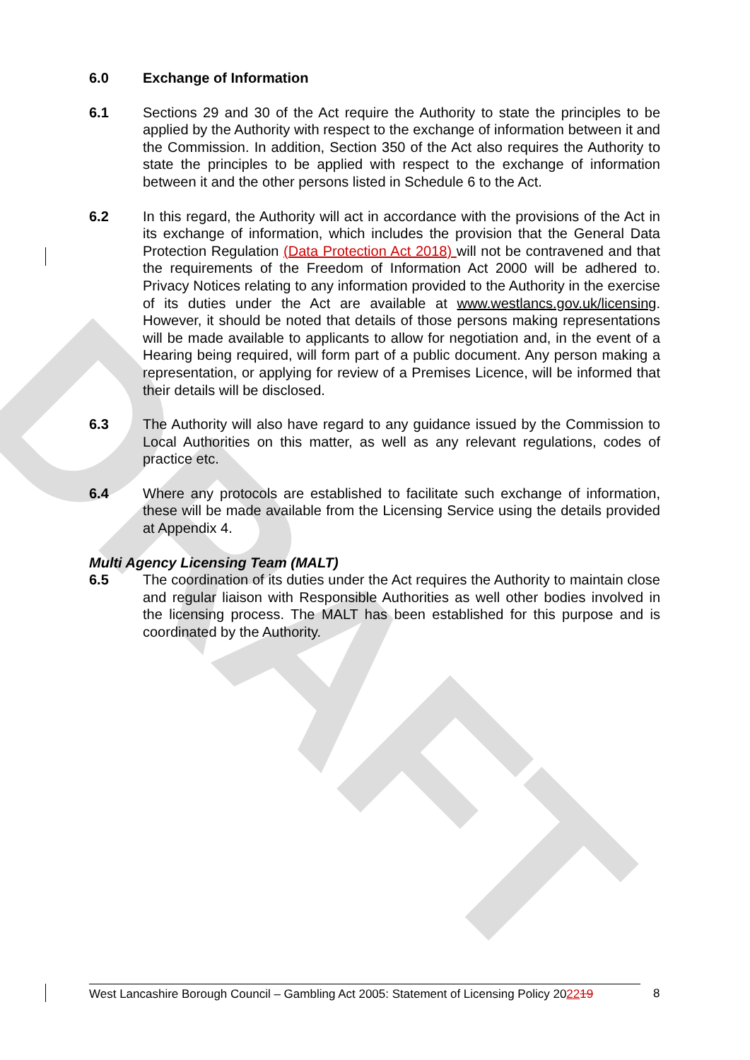DRAFT
6.0 Exchange of Information
6.1 Sections 29 and 30 of the Act require the Authority to state the principles to be applied by the Authority with respect to the exchange of information between it and the Commission. In addition, Section 350 of the Act also requires the Authority to state the principles to be applied with respect to the exchange of information between it and the other persons listed in Schedule 6 to the Act.
6.2 In this regard, the Authority will act in accordance with the provisions of the Act in its exchange of information, which includes the provision that the General Data Protection Regulation (Data Protection Act 2018) will not be contravened and that the requirements of the Freedom of Information Act 2000 will be adhered to. Privacy Notices relating to any information provided to the Authority in the exercise of its duties under the Act are available at www.westlancs.gov.uk/licensing. However, it should be noted that details of those persons making representations will be made available to applicants to allow for negotiation and, in the event of a Hearing being required, will form part of a public document. Any person making a representation, or applying for review of a Premises Licence, will be informed that their details will be disclosed.
6.3 The Authority will also have regard to any guidance issued by the Commission to Local Authorities on this matter, as well as any relevant regulations, codes of practice etc.
6.4 Where any protocols are established to facilitate such exchange of information, these will be made available from the Licensing Service using the details provided at Appendix 4.
Multi Agency Licensing Team (MALT)
6.5 The coordination of its duties under the Act requires the Authority to maintain close and regular liaison with Responsible Authorities as well other bodies involved in the licensing process. The MALT has been established for this purpose and is coordinated by the Authority.
West Lancashire Borough Council – Gambling Act 2005: Statement of Licensing Policy 202219
8